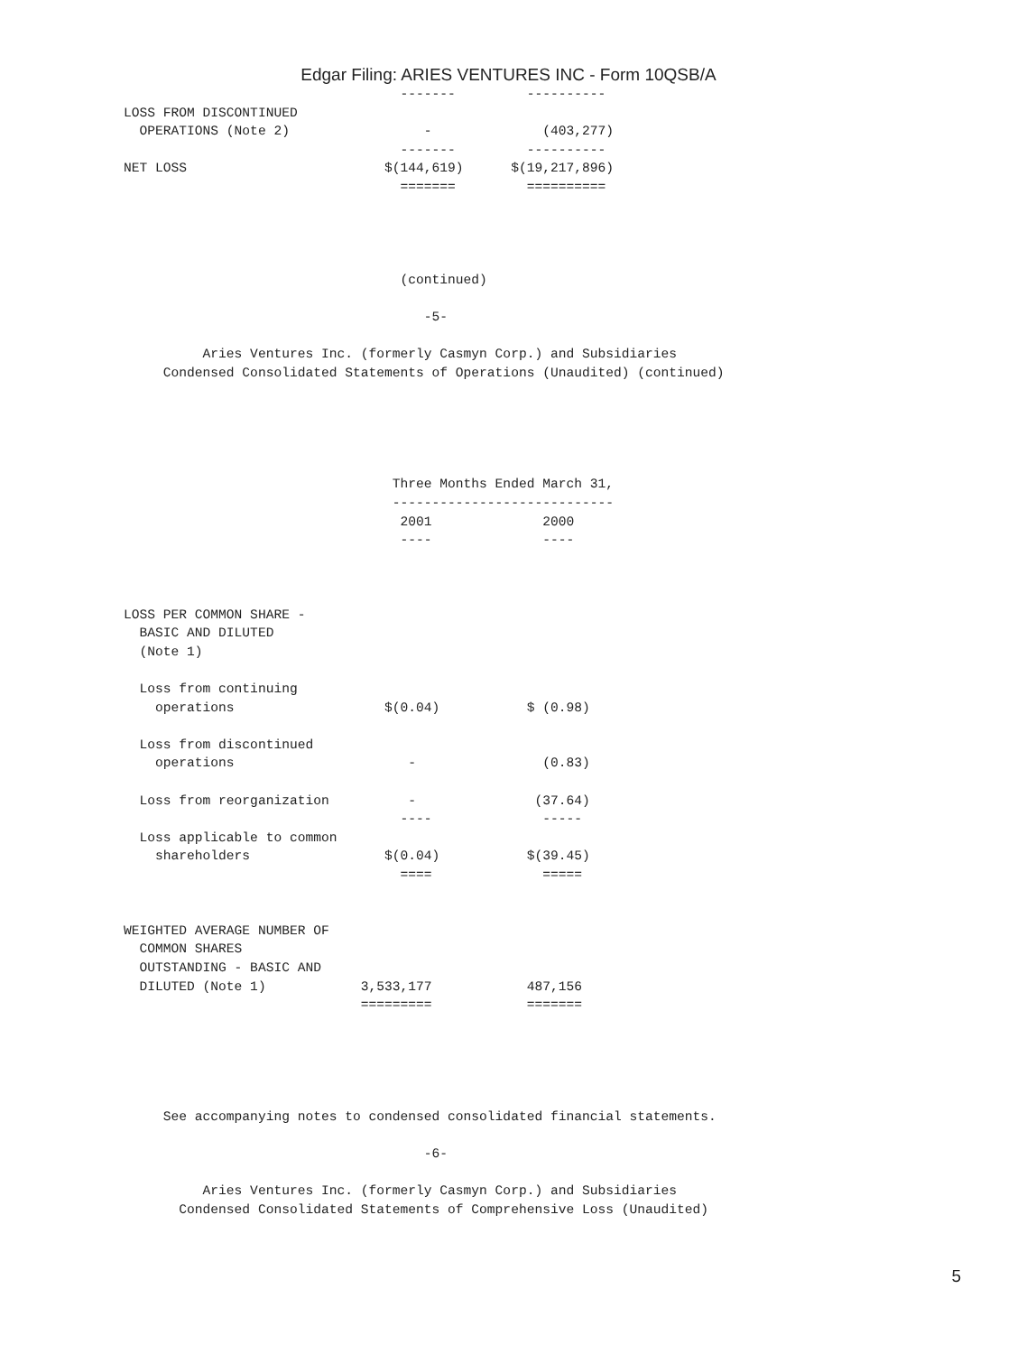Edgar Filing: ARIES VENTURES INC - Form 10QSB/A
                                   -------         ----------
LOSS FROM DISCONTINUED
  OPERATIONS (Note 2)                 -              (403,277)
                                   -------         ----------
NET LOSS                         $(144,619)      $(19,217,896)
                                   =======         ==========




                                   (continued)

                                      -5-

          Aries Ventures Inc. (formerly Casmyn Corp.) and Subsidiaries
     Condensed Consolidated Statements of Operations (Unaudited) (continued)





                                  Three Months Ended March 31,
                                  ----------------------------
                                   2001              2000
                                   ----              ----



LOSS PER COMMON SHARE -
  BASIC AND DILUTED
  (Note 1)

  Loss from continuing
    operations                   $(0.04)           $ (0.98)

  Loss from discontinued
    operations                      -                (0.83)

  Loss from reorganization          -               (37.64)
                                   ----              -----
  Loss applicable to common
    shareholders                 $(0.04)           $(39.45)
                                   ====              =====


WEIGHTED AVERAGE NUMBER OF
  COMMON SHARES
  OUTSTANDING - BASIC AND
  DILUTED (Note 1)            3,533,177            487,156
                              =========            =======





     See accompanying notes to condensed consolidated financial statements.

                                      -6-

          Aries Ventures Inc. (formerly Casmyn Corp.) and Subsidiaries
       Condensed Consolidated Statements of Comprehensive Loss (Unaudited)
5